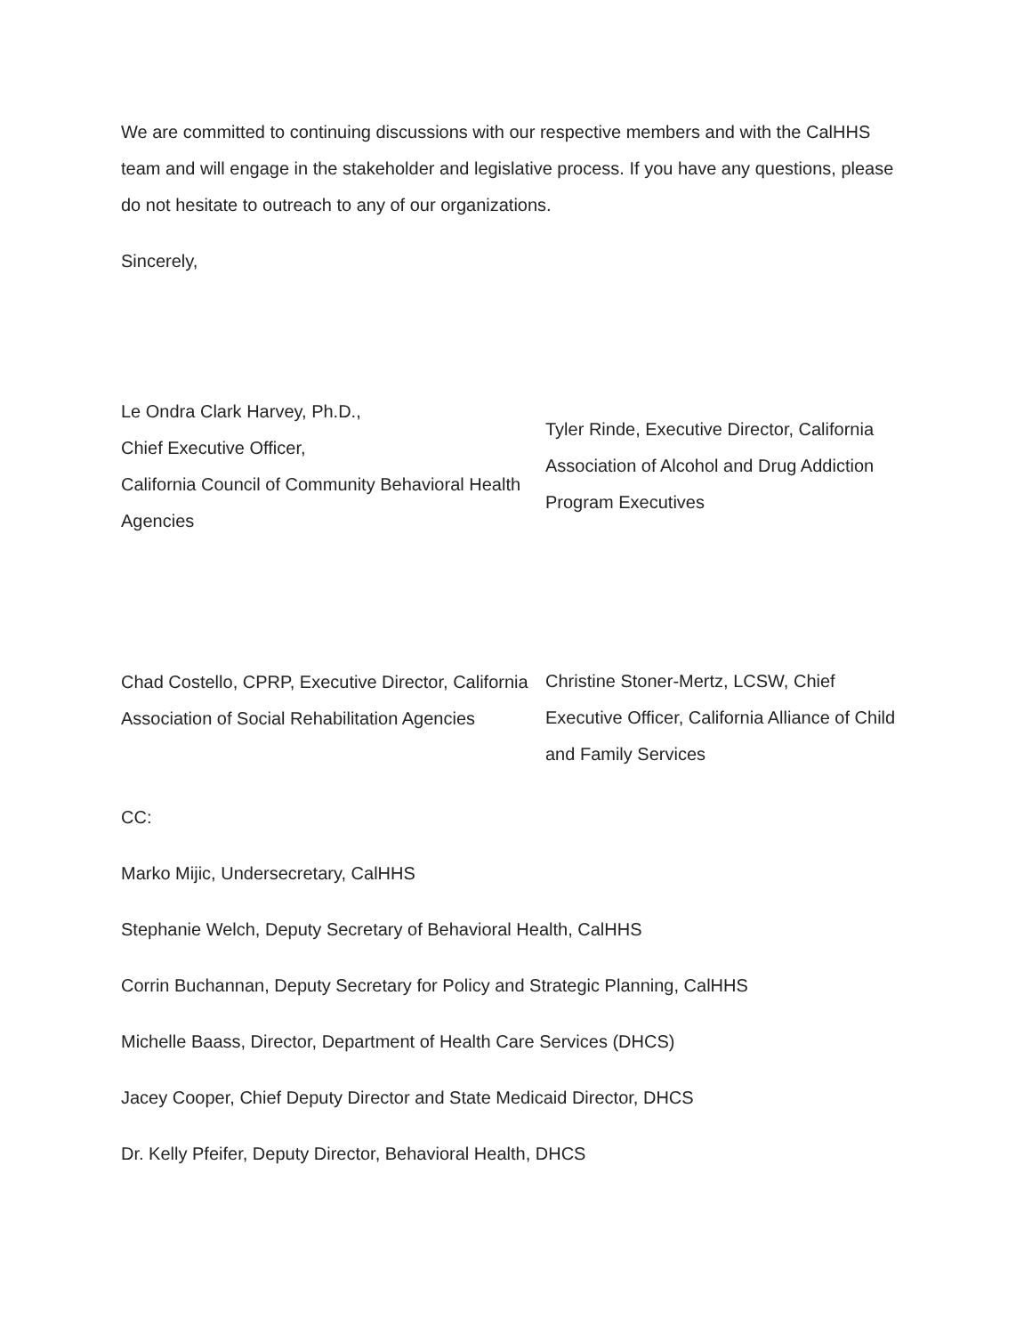We are committed to continuing discussions with our respective members and with the CalHHS team and will engage in the stakeholder and legislative process. If you have any questions, please do not hesitate to outreach to any of our organizations.
Sincerely,
Le Ondra Clark Harvey, Ph.D.,
Chief Executive Officer,
California Council of Community Behavioral Health Agencies
Chad Costello, CPRP, Executive Director, California Association of Social Rehabilitation Agencies
Tyler Rinde, Executive Director, California Association of Alcohol and Drug Addiction Program Executives
Christine Stoner-Mertz, LCSW, Chief Executive Officer, California Alliance of Child and Family Services
CC:
Marko Mijic, Undersecretary, CalHHS
Stephanie Welch, Deputy Secretary of Behavioral Health, CalHHS
Corrin Buchannan, Deputy Secretary for Policy and Strategic Planning, CalHHS
Michelle Baass, Director, Department of Health Care Services (DHCS)
Jacey Cooper, Chief Deputy Director and State Medicaid Director, DHCS
Dr. Kelly Pfeifer, Deputy Director, Behavioral Health, DHCS